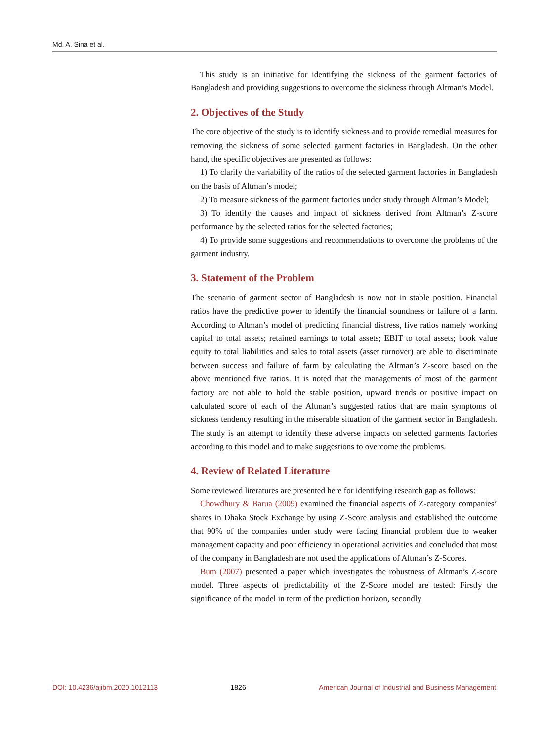Md. A. Sina et al.
This study is an initiative for identifying the sickness of the garment factories of Bangladesh and providing suggestions to overcome the sickness through Altman’s Model.
2. Objectives of the Study
The core objective of the study is to identify sickness and to provide remedial measures for removing the sickness of some selected garment factories in Bangladesh. On the other hand, the specific objectives are presented as follows:
1) To clarify the variability of the ratios of the selected garment factories in Bangladesh on the basis of Altman’s model;
2) To measure sickness of the garment factories under study through Altman’s Model;
3) To identify the causes and impact of sickness derived from Altman’s Z-score performance by the selected ratios for the selected factories;
4) To provide some suggestions and recommendations to overcome the problems of the garment industry.
3. Statement of the Problem
The scenario of garment sector of Bangladesh is now not in stable position. Financial ratios have the predictive power to identify the financial soundness or failure of a farm. According to Altman’s model of predicting financial distress, five ratios namely working capital to total assets; retained earnings to total assets; EBIT to total assets; book value equity to total liabilities and sales to total assets (asset turnover) are able to discriminate between success and failure of farm by calculating the Altman’s Z-score based on the above mentioned five ratios. It is noted that the managements of most of the garment factory are not able to hold the stable position, upward trends or positive impact on calculated score of each of the Altman’s suggested ratios that are main symptoms of sickness tendency resulting in the miserable situation of the garment sector in Bangladesh. The study is an attempt to identify these adverse impacts on selected garments factories according to this model and to make suggestions to overcome the problems.
4. Review of Related Literature
Some reviewed literatures are presented here for identifying research gap as follows:
Chowdhury & Barua (2009) examined the financial aspects of Z-category companies’ shares in Dhaka Stock Exchange by using Z-Score analysis and established the outcome that 90% of the companies under study were facing financial problem due to weaker management capacity and poor efficiency in operational activities and concluded that most of the company in Bangladesh are not used the applications of Altman’s Z-Scores.
Bum (2007) presented a paper which investigates the robustness of Altman’s Z-score model. Three aspects of predictability of the Z-Score model are tested: Firstly the significance of the model in term of the prediction horizon, secondly
DOI: 10.4236/ajibm.2020.1012113 1826 American Journal of Industrial and Business Management